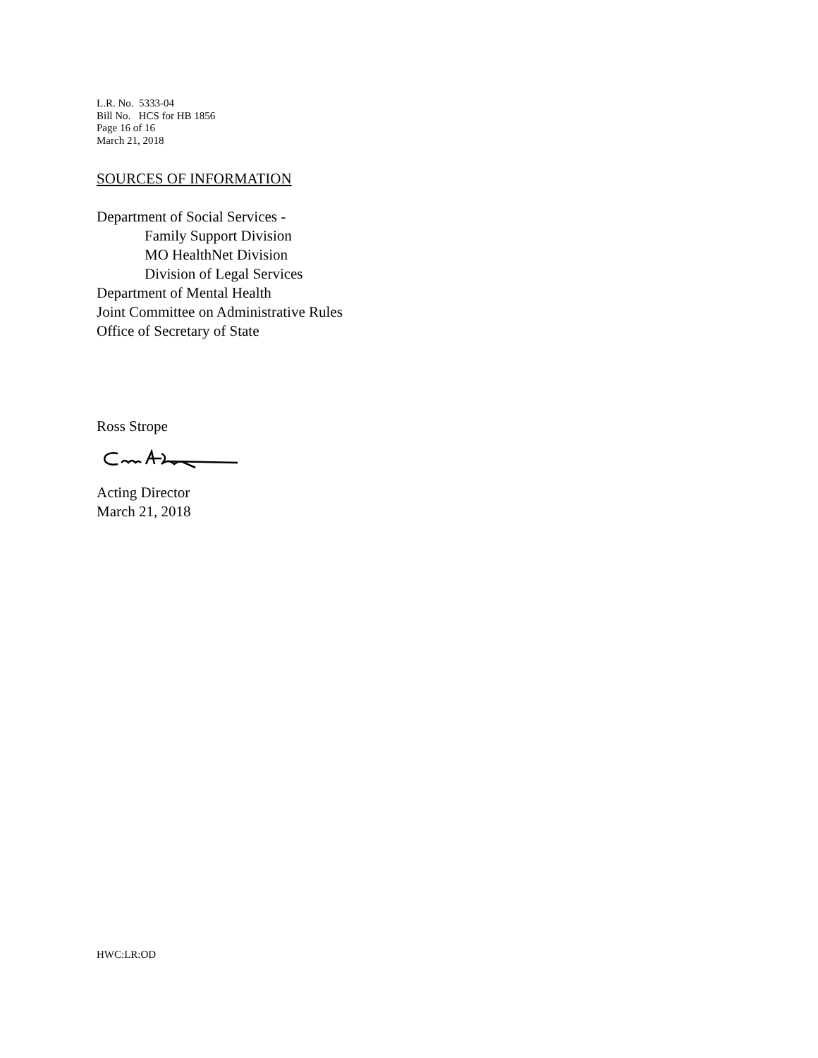L.R. No. 5333-04
Bill No. HCS for HB 1856
Page 16 of 16
March 21, 2018
SOURCES OF INFORMATION
Department of Social Services -
Family Support Division
MO HealthNet Division
Division of Legal Services
Department of Mental Health
Joint Committee on Administrative Rules
Office of Secretary of State
Ross Strope
Acting Director
March 21, 2018
HWC:LR:OD